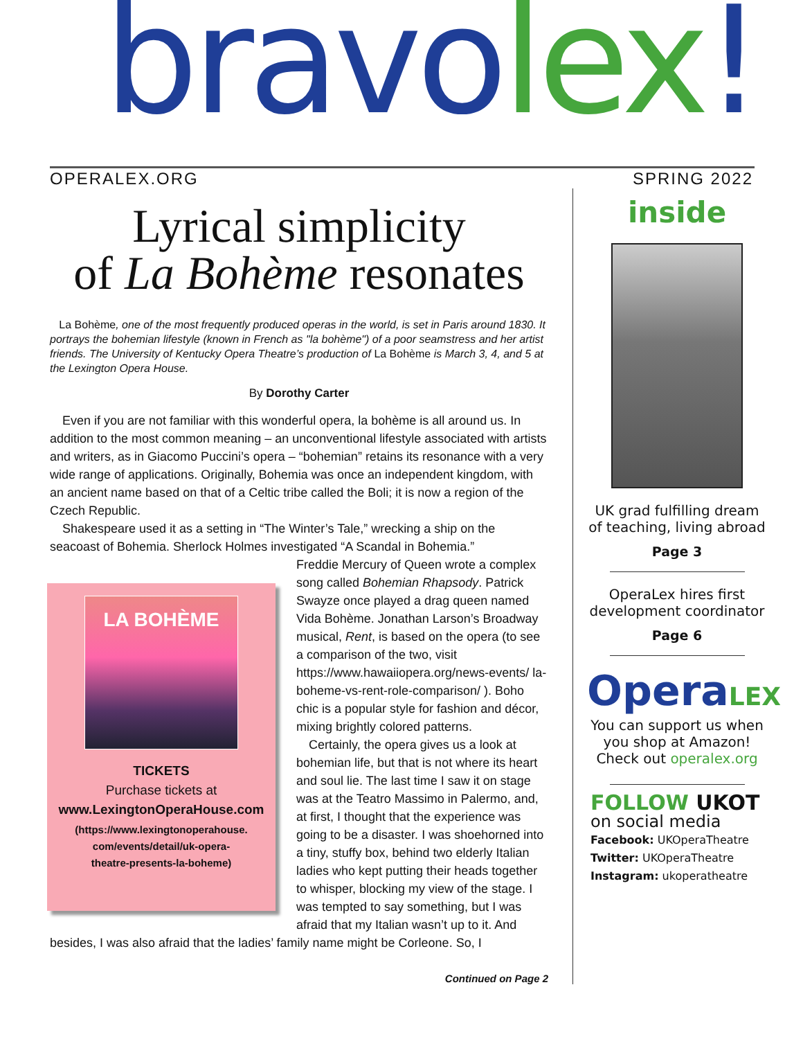bravo lex!
OPERALEX.ORG SPRING 2022
Lyrical simplicity
of La Bohème resonates
La Bohème, one of the most frequently produced operas in the world, is set in Paris around 1830. It portrays the bohemian lifestyle (known in French as "la bohème") of a poor seamstress and her artist friends. The University of Kentucky Opera Theatre’s production of La Bohème is March 3, 4, and 5 at the Lexington Opera House.
By Dorothy Carter
Even if you are not familiar with this wonderful opera, la bohème is all around us. In addition to the most common meaning – an unconventional lifestyle associated with artists and writers, as in Giacomo Puccini’s opera – “bohemian” retains its resonance with a very wide range of applications. Originally, Bohemia was once an independent kingdom, with an ancient name based on that of a Celtic tribe called the Boli; it is now a region of the Czech Republic.
Shakespeare used it as a setting in “The Winter’s Tale,” wrecking a ship on the seacoast of Bohemia. Sherlock Holmes investigated “A Scandal in Bohemia.”
LA BOHÈME
TICKETS
Purchase tickets at
www.LexingtonOperaHouse.com
(https://www.lexingtonoperahouse.
com/events/detail/uk-opera-
theatre-presents-la-boheme)
Freddie Mercury of Queen wrote a complex song called Bohemian Rhapsody. Patrick Swayze once played a drag queen named Vida Bohème. Jonathan Larson’s Broadway musical, Rent, is based on the opera (to see a comparison of the two, visit https://www.hawaiiopera.org/news-events/ la-boheme-vs-rent-role-comparison/ ). Boho chic is a popular style for fashion and décor, mixing brightly colored patterns.
Certainly, the opera gives us a look at bohemian life, but that is not where its heart and soul lie. The last time I saw it on stage was at the Teatro Massimo in Palermo, and, at first, I thought that the experience was going to be a disaster. I was shoehorned into a tiny, stuffy box, behind two elderly Italian ladies who kept putting their heads together to whisper, blocking my view of the stage. I was tempted to say something, but I was afraid that my Italian wasn’t up to it. And besides, I was also afraid that the ladies’ family name might be Corleone. So, I
Continued on Page 2
inside
UK grad fulfilling dream of teaching, living abroad
Page 3
OperaLex hires first development coordinator
Page 6
OperaLEX
You can support us when you shop at Amazon! Check out operalex.org
FOLLOW UKOT
on social media
Facebook: UKOperaTheatre
Twitter: UKOperaTheatre
Instagram: ukoperatheatre